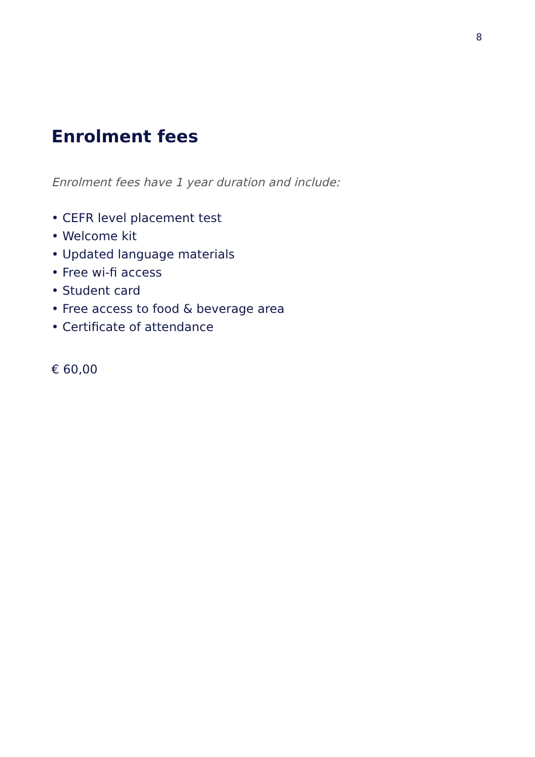8
Enrolment fees
Enrolment fees have 1 year duration and include:
• CEFR level placement test
• Welcome kit
• Updated language materials
• Free wi-fi access
• Student card
• Free access to food & beverage area
• Certificate of attendance
€ 60,00